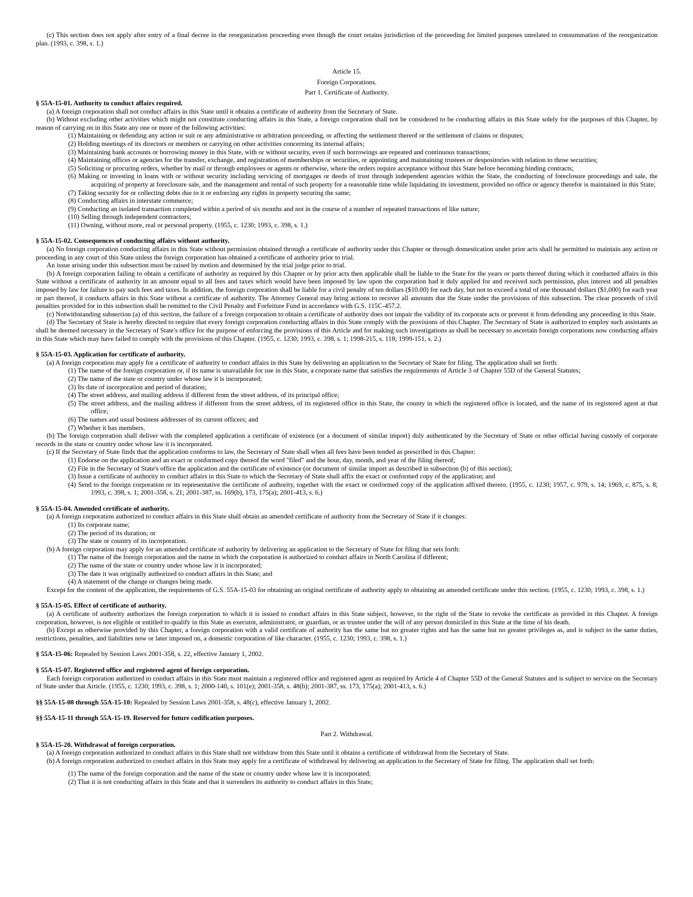(c) This section does not apply after entry of a final decree in the reorganization proceeding even though the court retains jurisdiction of the proceeding for limited purposes unrelated to consummation of the reorganization plan. (1993, c. 398, s. 1.)
Article 15.
Foreign Corporations.
Part 1. Certificate of Authority.
§ 55A-15-01. Authority to conduct affairs required.
(a) A foreign corporation shall not conduct affairs in this State until it obtains a certificate of authority from the Secretary of State.
(b) Without excluding other activities which might not constitute conducting affairs in this State, a foreign corporation shall not be considered to be conducting affairs in this State solely for the purposes of this Chapter, by reason of carrying on in this State any one or more of the following activities:
(1) Maintaining or defending any action or suit or any administrative or arbitration proceeding, or affecting the settlement thereof or the settlement of claims or disputes;
(2) Holding meetings of its directors or members or carrying on other activities concerning its internal affairs;
(3) Maintaining bank accounts or borrowing money in this State, with or without security, even if such borrowings are repeated and continuous transactions;
(4) Maintaining offices or agencies for the transfer, exchange, and registration of memberships or securities, or appointing and maintaining trustees or despositories with relation to those securities;
(5) Soliciting or procuring orders, whether by mail or through employees or agents or otherwise, where the orders require acceptance without this State before becoming binding contracts;
(6) Making or investing in loans with or without security including servicing of mortgages or deeds of trust through independent agencies within the State, the conducting of foreclosure proceedings and sale, the acquiring of property at foreclosure sale, and the management and rental of such property for a reasonable time while liquidating its investment, provided no office or agency therefor is maintained in this State;
(7) Taking security for or collecting debts due to it or enforcing any rights in property securing the same;
(8) Conducting affairs in interstate commerce;
(9) Conducting an isolated transaction completed within a period of six months and not in the course of a number of repeated transactions of like nature;
(10) Selling through independent contractors;
(11) Owning, without more, real or personal property. (1955, c. 1230; 1993, c. 398, s. 1.)
§ 55A-15-02. Consequences of conducting affairs without authority.
(a) No foreign corporation conducting affairs in this State without permission obtained through a certificate of authority under this Chapter or through domestication under prior acts shall be permitted to maintain any action or proceeding in any court of this State unless the foreign corporation has obtained a certificate of authority prior to trial.
An issue arising under this subsection must be raised by motion and determined by the trial judge prior to trial.
(b) A foreign corporation failing to obtain a certificate of authority as required by this Chapter or by prior acts then applicable shall be liable to the State for the years or parts thereof during which it conducted affairs in this State without a certificate of authority in an amount equal to all fees and taxes which would have been imposed by law upon the corporation had it duly applied for and received such permission, plus interest and all penalties imposed by law for failure to pay such fees and taxes. In addition, the foreign corporation shall be liable for a civil penalty of ten dollars ($10.00) for each day, but not to exceed a total of one thousand dollars ($1,000) for each year or part thereof, it conducts affairs in this State without a certificate of authority. The Attorney General may bring actions to recover all amounts due the State under the provisions of this subsection. The clear proceeds of civil penalties provided for in this subsection shall be remitted to the Civil Penalty and Forfeiture Fund in accordance with G.S. 115C-457.2.
(c) Notwithstanding subsection (a) of this section, the failure of a foreign corporation to obtain a certificate of authority does not impair the validity of its corporate acts or prevent it from defending any proceeding in this State.
(d) The Secretary of State is hereby directed to require that every foreign corporation conducting affairs in this State comply with the provisions of this Chapter. The Secretary of State is authorized to employ such assistants as shall be deemed necessary in the Secretary of State's office for the purpose of enforcing the provisions of this Article and for making such investigations as shall be necessary to ascertain foreign corporations now conducting affairs in this State which may have failed to comply with the provisions of this Chapter. (1955, c. 1230; 1993, c. 398, s. 1; 1998-215, s. 118; 1999-151, s. 2.)
§ 55A-15-03. Application for certificate of authority.
(a) A foreign corporation may apply for a certificate of authority to conduct affairs in this State by delivering an application to the Secretary of State for filing. The application shall set forth:
(1) The name of the foreign corporation or, if its name is unavailable for use in this State, a corporate name that satisfies the requirements of Article 3 of Chapter 55D of the General Statutes;
(2) The name of the state or country under whose law it is incorporated;
(3) Its date of incorporation and period of duration;
(4) The street address, and mailing address if different from the street address, of its principal office;
(5) The street address, and the mailing address if different from the street address, of its registered office in this State, the county in which the registered office is located, and the name of its registered agent at that office;
(6) The names and usual business addresses of its current officers; and
(7) Whether it has members.
(b) The foreign corporation shall deliver with the completed application a certificate of existence (or a document of similar import) duly authenticated by the Secretary of State or other official having custody of corporate records in the state or country under whose law it is incorporated.
(c) If the Secretary of State finds that the application conforms to law, the Secretary of State shall when all fees have been tended as prescribed in this Chapter:
(1) Endorse on the application and an exact or conformed copy thereof the word "filed" and the hour, day, month, and year of the filing thereof;
(2) File in the Secretary of State's office the application and the certificate of existence (or document of similar import as described in subsection (b) of this section);
(3) Issue a certificate of authority to conduct affairs in this State to which the Secretary of State shall affix the exact or conformed copy of the application; and
(4) Send to the foreign corporation or its representative the certificate of authority, together with the exact or conformed copy of the application affixed thereto. (1955, c. 1230; 1957, c. 979, s. 14; 1969, c. 875, s. 8; 1993, c. 398, s. 1; 2001-358, s. 21; 2001-387, ss. 169(b), 173, 175(a); 2001-413, s. 6.)
§ 55A-15-04. Amended certificate of authority.
(a) A foreign corporation authorized to conduct affairs in this State shall obtain an amended certificate of authority from the Secretary of State if it changes:
(1) Its corporate name;
(2) The period of its duration; or
(3) The state or country of its incorporation.
(b) A foreign corporation may apply for an amended certificate of authority by delivering an application to the Secretary of State for filing that sets forth:
(1) The name of the foreign corporation and the name in which the corporation is authorized to conduct affairs in North Carolina if different;
(2) The name of the state or country under whose law it is incorporated;
(3) The date it was originally authorized to conduct affairs in this State; and
(4) A statement of the change or changes being made.
Except for the content of the application, the requirements of G.S. 55A-15-03 for obtaining an original certificate of authority apply to obtaining an amended certificate under this section. (1955, c. 1230; 1993, c. 398, s. 1.)
§ 55A-15-05. Effect of certificate of authority.
(a) A certificate of authority authorizes the foreign corporation to which it is issued to conduct affairs in this State subject, however, to the right of the State to revoke the certificate as provided in this Chapter. A foreign corporation, however, is not eligible or entitled to qualify in this State as executor, administrator, or guardian, or as trustee under the will of any person domiciled in this State at the time of his death.
(b) Except as otherwise provided by this Chapter, a foreign corporation with a valid certificate of authority has the same but no greater rights and has the same but no greater privileges as, and is subject to the same duties, restrictions, penalties, and liabilities now or later imposed on, a domestic corporation of like character. (1955, c. 1230; 1993, c. 398, s. 1.)
§ 55A-15-06: Repealed by Session Laws 2001-358, s. 22, effective January 1, 2002.
§ 55A-15-07. Registered office and registered agent of foreign corporation.
Each foreign corporation authorized to conduct affairs in this State must maintain a registered office and registered agent as required by Article 4 of Chapter 55D of the General Statutes and is subject to service on the Secretary of State under that Article. (1955, c. 1230; 1993, c. 398, s. 1; 2000-140, s. 101(e); 2001-358, s. 48(b); 2001-387, ss. 173, 175(a); 2001-413, s. 6.)
§§ 55A-15-08 through 55A-15-10: Repealed by Session Laws 2001-358, s. 48(c), effective January 1, 2002.
§§ 55A-15-11 through 55A-15-19. Reserved for future codification purposes.
Part 2. Withdrawal.
§ 55A-15-20. Withdrawal of foreign corporation.
(a) A foreign corporation authorized to conduct affairs in this State shall not withdraw from this State until it obtains a certificate of withdrawal from the Secretary of State.
(b) A foreign corporation authorized to conduct affairs in this State may apply for a certificate of withdrawal by delivering an application to the Secretary of State for filing. The application shall set forth:
(1) The name of the foreign corporation and the name of the state or country under whose law it is incorporated;
(2) That it is not conducting affairs in this State and that it surrenders its authority to conduct affairs in this State;